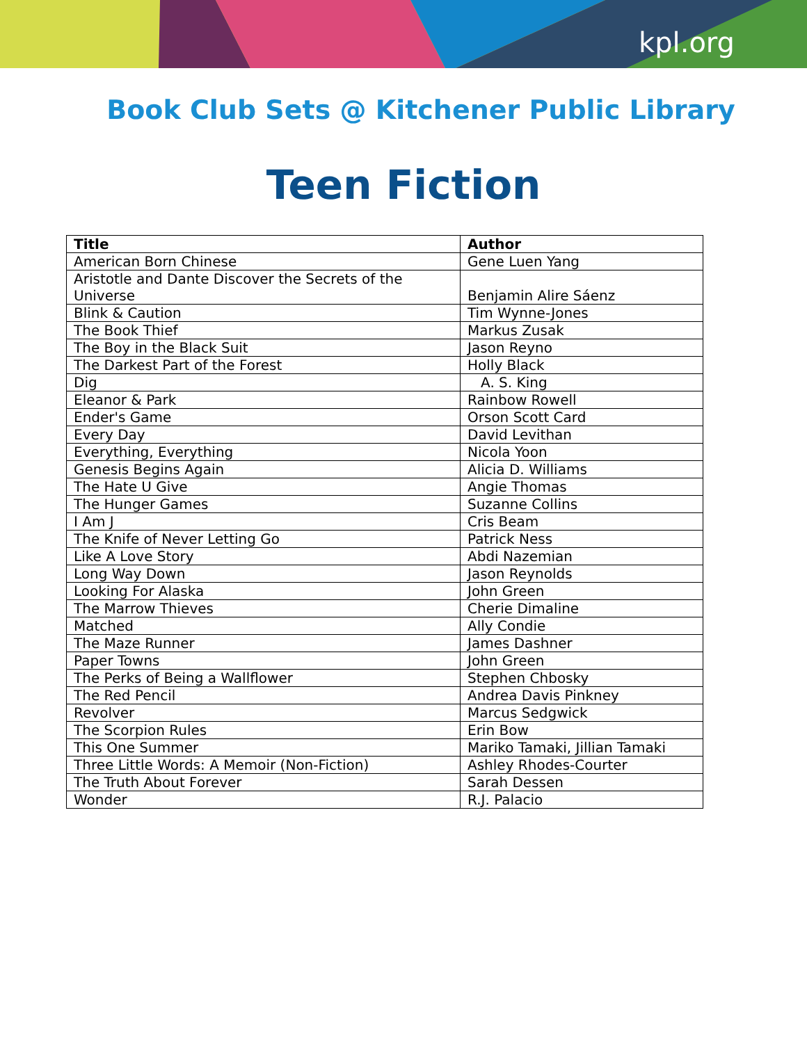kpl.org
Book Club Sets @ Kitchener Public Library
Teen Fiction
| Title | Author |
| --- | --- |
| American Born Chinese | Gene Luen Yang |
| Aristotle and Dante Discover the Secrets of the Universe | Benjamin Alire Sáenz |
| Blink & Caution | Tim Wynne-Jones |
| The Book Thief | Markus Zusak |
| The Boy in the Black Suit | Jason Reyno |
| The Darkest Part of the Forest | Holly Black |
| Dig | A. S. King |
| Eleanor & Park | Rainbow Rowell |
| Ender's Game | Orson Scott Card |
| Every Day | David Levithan |
| Everything, Everything | Nicola Yoon |
| Genesis Begins Again | Alicia D. Williams |
| The Hate U Give | Angie Thomas |
| The Hunger Games | Suzanne Collins |
| I Am J | Cris Beam |
| The Knife of Never Letting Go | Patrick Ness |
| Like A Love Story | Abdi Nazemian |
| Long Way Down | Jason Reynolds |
| Looking For Alaska | John Green |
| The Marrow Thieves | Cherie Dimaline |
| Matched | Ally Condie |
| The Maze Runner | James Dashner |
| Paper Towns | John Green |
| The Perks of Being a Wallflower | Stephen Chbosky |
| The Red Pencil | Andrea Davis Pinkney |
| Revolver | Marcus Sedgwick |
| The Scorpion Rules | Erin Bow |
| This One Summer | Mariko Tamaki, Jillian Tamaki |
| Three Little Words: A Memoir (Non-Fiction) | Ashley Rhodes-Courter |
| The Truth About Forever | Sarah Dessen |
| Wonder | R.J. Palacio |